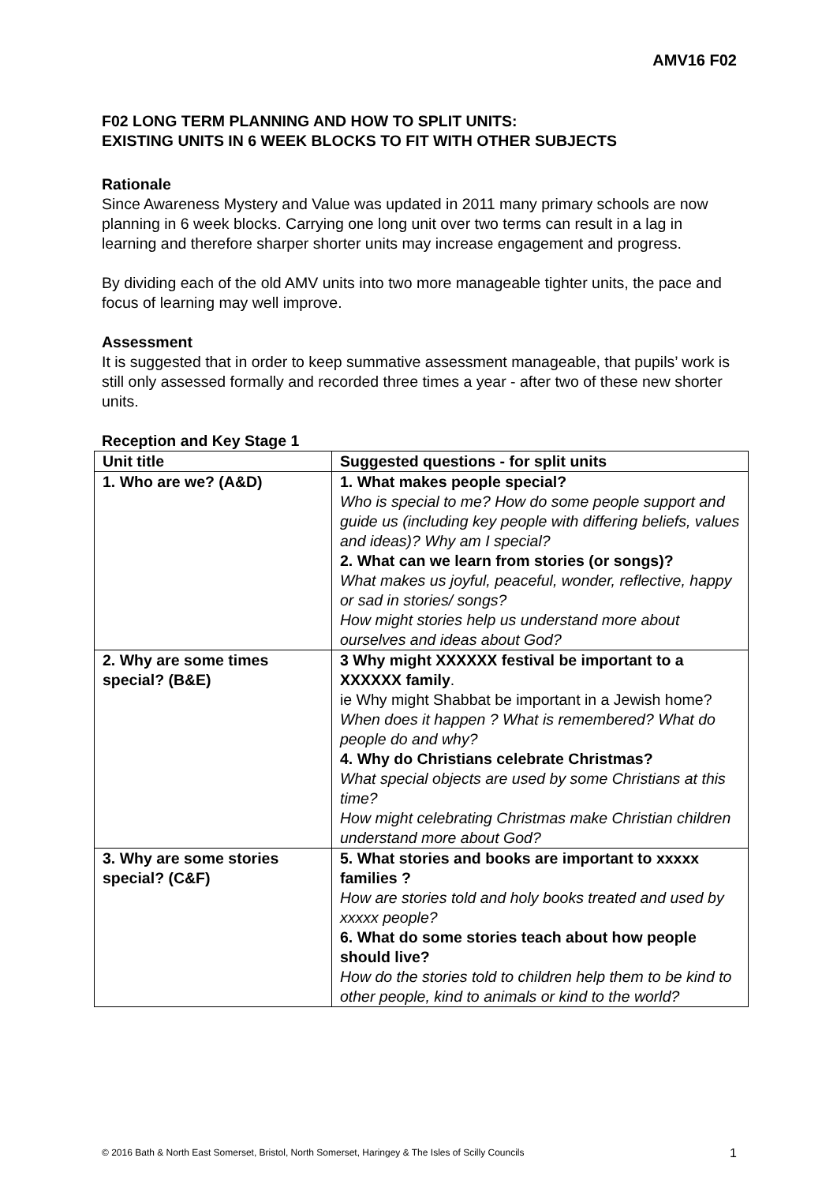AMV16 F02
F02 LONG TERM PLANNING AND HOW TO SPLIT UNITS:
EXISTING UNITS IN 6 WEEK BLOCKS TO FIT WITH OTHER SUBJECTS
Rationale
Since Awareness Mystery and Value was updated in 2011 many primary schools are now planning in 6 week blocks. Carrying one long unit over two terms can result in a lag in learning and therefore sharper shorter units may increase engagement and progress.
By dividing each of the old AMV units into two more manageable tighter units, the pace and focus of learning may well improve.
Assessment
It is suggested that in order to keep summative assessment manageable, that pupils’ work is still only assessed formally and recorded three times a year - after two of these new shorter units.
Reception and Key Stage 1
| Unit title | Suggested questions - for split units |
| --- | --- |
| 1. Who are we? (A&D) | 1. What makes people special? Who is special to me? How do some people support and guide us (including key people with differing beliefs, values and ideas)? Why am I special? 2. What can we learn from stories (or songs)? What makes us joyful, peaceful, wonder, reflective, happy or sad in stories/ songs? How might stories help us understand more about ourselves and ideas about God? |
| 2. Why are some times special? (B&E) | 3 Why might XXXXXX festival be important to a XXXXXX family . ie Why might Shabbat be important in a Jewish home? When does it happen ? What is remembered? What do people do and why? 4. Why do Christians celebrate Christmas? What special objects are used by some Christians at this time? How might celebrating Christmas make Christian children understand more about God? |
| 3. Why are some stories special? (C&F) | 5. What stories and books are important to xxxxx families ? How are stories told and holy books treated and used by xxxxx people? 6. What do some stories teach about how people should live? How do the stories told to children help them to be kind to other people, kind to animals or kind to the world? |
© 2016 Bath & North East Somerset, Bristol, North Somerset, Haringey & The Isles of Scilly Councils 1